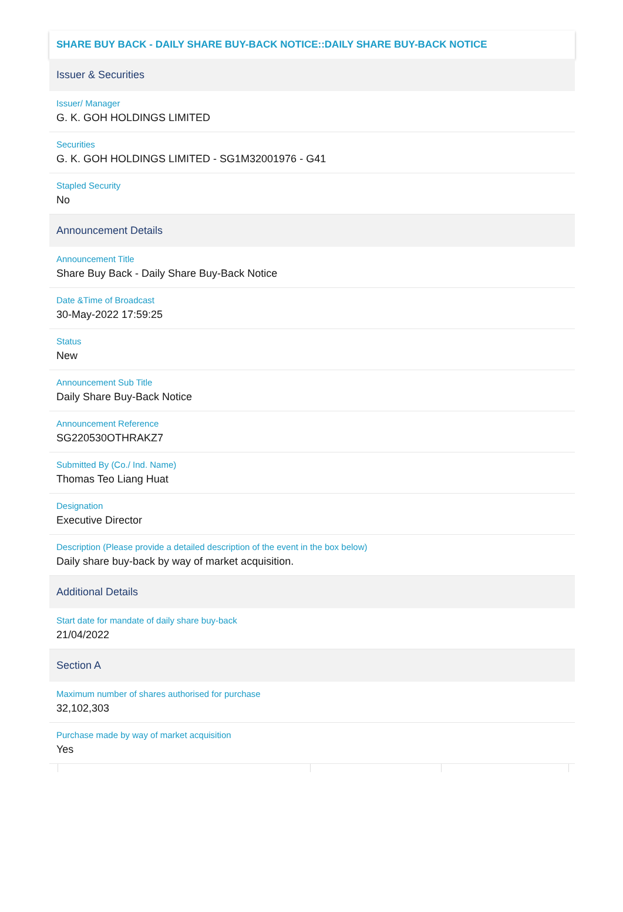SHARE BUY BACK - DAILY SHARE BUY-BACK NOTICE::DAILY SHARE BUY-BACK NOTICE
Issuer & Securities
Issuer/ Manager
G. K. GOH HOLDINGS LIMITED
Securities
G. K. GOH HOLDINGS LIMITED - SG1M32001976 - G41
Stapled Security
No
Announcement Details
Announcement Title
Share Buy Back - Daily Share Buy-Back Notice
Date &Time of Broadcast
30-May-2022 17:59:25
Status
New
Announcement Sub Title
Daily Share Buy-Back Notice
Announcement Reference
SG220530OTHRAKZ7
Submitted By (Co./ Ind. Name)
Thomas Teo Liang Huat
Designation
Executive Director
Description (Please provide a detailed description of the event in the box below)
Daily share buy-back by way of market acquisition.
Additional Details
Start date for mandate of daily share buy-back
21/04/2022
Section A
Maximum number of shares authorised for purchase
32,102,303
Purchase made by way of market acquisition
Yes